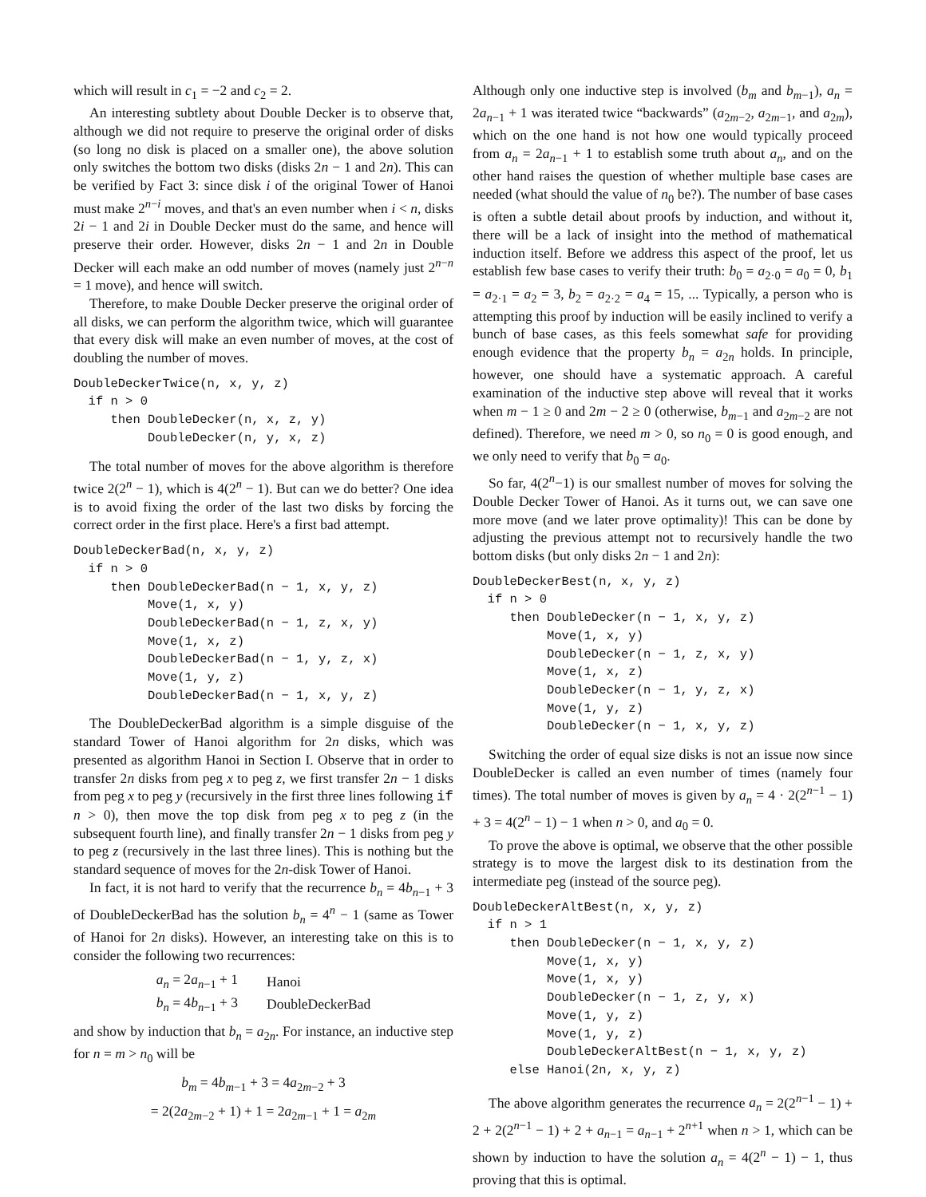which will result in c<sub>1</sub> = −2 and c<sub>2</sub> = 2.
An interesting subtlety about Double Decker is to observe that, although we did not require to preserve the original order of disks (so long no disk is placed on a smaller one), the above solution only switches the bottom two disks (disks 2n − 1 and 2n). This can be verified by Fact 3: since disk i of the original Tower of Hanoi must make 2<sup>n−i</sup> moves, and that's an even number when i < n, disks 2i − 1 and 2i in Double Decker must do the same, and hence will preserve their order. However, disks 2n − 1 and 2n in Double Decker will each make an odd number of moves (namely just 2<sup>n−n</sup> = 1 move), and hence will switch.
Therefore, to make Double Decker preserve the original order of all disks, we can perform the algorithm twice, which will guarantee that every disk will make an even number of moves, at the cost of doubling the number of moves.
DoubleDeckerTwice(n, x, y, z) if n > 0 then DoubleDecker(n, x, z, y) DoubleDecker(n, y, x, z)
The total number of moves for the above algorithm is therefore twice 2(2<sup>n</sup> − 1), which is 4(2<sup>n</sup> − 1). But can we do better? One idea is to avoid fixing the order of the last two disks by forcing the correct order in the first place. Here's a first bad attempt.
DoubleDeckerBad(n, x, y, z) if n > 0 then DoubleDeckerBad(n − 1, x, y, z) Move(1, x, y) DoubleDeckerBad(n − 1, z, x, y) Move(1, x, z) DoubleDeckerBad(n − 1, y, z, x) Move(1, y, z) DoubleDeckerBad(n − 1, x, y, z)
The DoubleDeckerBad algorithm is a simple disguise of the standard Tower of Hanoi algorithm for 2n disks, which was presented as algorithm Hanoi in Section I. Observe that in order to transfer 2n disks from peg x to peg z, we first transfer 2n − 1 disks from peg x to peg y (recursively in the first three lines following if n > 0), then move the top disk from peg x to peg z (in the subsequent fourth line), and finally transfer 2n − 1 disks from peg y to peg z (recursively in the last three lines). This is nothing but the standard sequence of moves for the 2n-disk Tower of Hanoi.
In fact, it is not hard to verify that the recurrence b<sub>n</sub> = 4b<sub>n−1</sub> + 3 of DoubleDeckerBad has the solution b<sub>n</sub> = 4<sup>n</sup> − 1 (same as Tower of Hanoi for 2n disks). However, an interesting take on this is to consider the following two recurrences:
| a<sub>n</sub> = 2 a<sub>n−1</sub> + 1 | Hanoi |
| b<sub>n</sub> = 4 b<sub>n−1</sub> + 3 | DoubleDeckerBad |
and show by induction that b<sub>n</sub> = a<sub>2n</sub>. For instance, an inductive step for n = m > n<sub>0</sub> will be
b<sub>m</sub> = 4b<sub>m−1</sub> + 3 = 4a<sub>2m−2</sub> + 3
= 2(2a<sub>2m−2</sub> + 1) + 1 = 2a<sub>2m−1</sub> + 1 = a<sub>2m</sub>
Although only one inductive step is involved (b<sub>m</sub> and b<sub>m−1</sub>), a<sub>n</sub> = 2a<sub>n−1</sub> + 1 was iterated twice “backwards” (a<sub>2m−2</sub>, a<sub>2m−1</sub>, and a<sub>2m</sub>), which on the one hand is not how one would typically proceed from a<sub>n</sub> = 2a<sub>n−1</sub> + 1 to establish some truth about a<sub>n</sub>, and on the other hand raises the question of whether multiple base cases are needed (what should the value of n<sub>0</sub> be?). The number of base cases is often a subtle detail about proofs by induction, and without it, there will be a lack of insight into the method of mathematical induction itself. Before we address this aspect of the proof, let us establish few base cases to verify their truth: b<sub>0</sub> = a<sub>2·0</sub> = a<sub>0</sub> = 0, b<sub>1</sub> = a<sub>2·1</sub> = a<sub>2</sub> = 3, b<sub>2</sub> = a<sub>2·2</sub> = a<sub>4</sub> = 15, ... Typically, a person who is attempting this proof by induction will be easily inclined to verify a bunch of base cases, as this feels somewhat safe for providing enough evidence that the property b<sub>n</sub> = a<sub>2n</sub> holds. In principle, however, one should have a systematic approach. A careful examination of the inductive step above will reveal that it works when m − 1 ≥ 0 and 2m − 2 ≥ 0 (otherwise, b<sub>m−1</sub> and a<sub>2m−2</sub> are not defined). Therefore, we need m > 0, so n<sub>0</sub> = 0 is good enough, and we only need to verify that b<sub>0</sub> = a<sub>0</sub>.
So far, 4(2<sup>n</sup>−1) is our smallest number of moves for solving the Double Decker Tower of Hanoi. As it turns out, we can save one more move (and we later prove optimality)! This can be done by adjusting the previous attempt not to recursively handle the two bottom disks (but only disks 2n − 1 and 2n):
DoubleDeckerBest(n, x, y, z) if n > 0 then DoubleDecker(n − 1, x, y, z) Move(1, x, y) DoubleDecker(n − 1, z, x, y) Move(1, x, z) DoubleDecker(n − 1, y, z, x) Move(1, y, z) DoubleDecker(n − 1, x, y, z)
Switching the order of equal size disks is not an issue now since DoubleDecker is called an even number of times (namely four times). The total number of moves is given by a<sub>n</sub> = 4 · 2(2<sup>n−1</sup> − 1) + 3 = 4(2<sup>n</sup> − 1) − 1 when n > 0, and a<sub>0</sub> = 0.
To prove the above is optimal, we observe that the other possible strategy is to move the largest disk to its destination from the intermediate peg (instead of the source peg).
DoubleDeckerAltBest(n, x, y, z) if n > 1 then DoubleDecker(n − 1, x, y, z) Move(1, x, y) Move(1, x, y) DoubleDecker(n − 1, z, y, x) Move(1, y, z) Move(1, y, z) DoubleDeckerAltBest(n − 1, x, y, z) else Hanoi(2n, x, y, z)
The above algorithm generates the recurrence a<sub>n</sub> = 2(2<sup>n−1</sup> − 1) + 2 + 2(2<sup>n−1</sup> − 1) + 2 + a<sub>n−1</sub> = a<sub>n−1</sub> + 2<sup>n+1</sup> when n > 1, which can be shown by induction to have the solution a<sub>n</sub> = 4(2<sup>n</sup> − 1) − 1, thus proving that this is optimal.